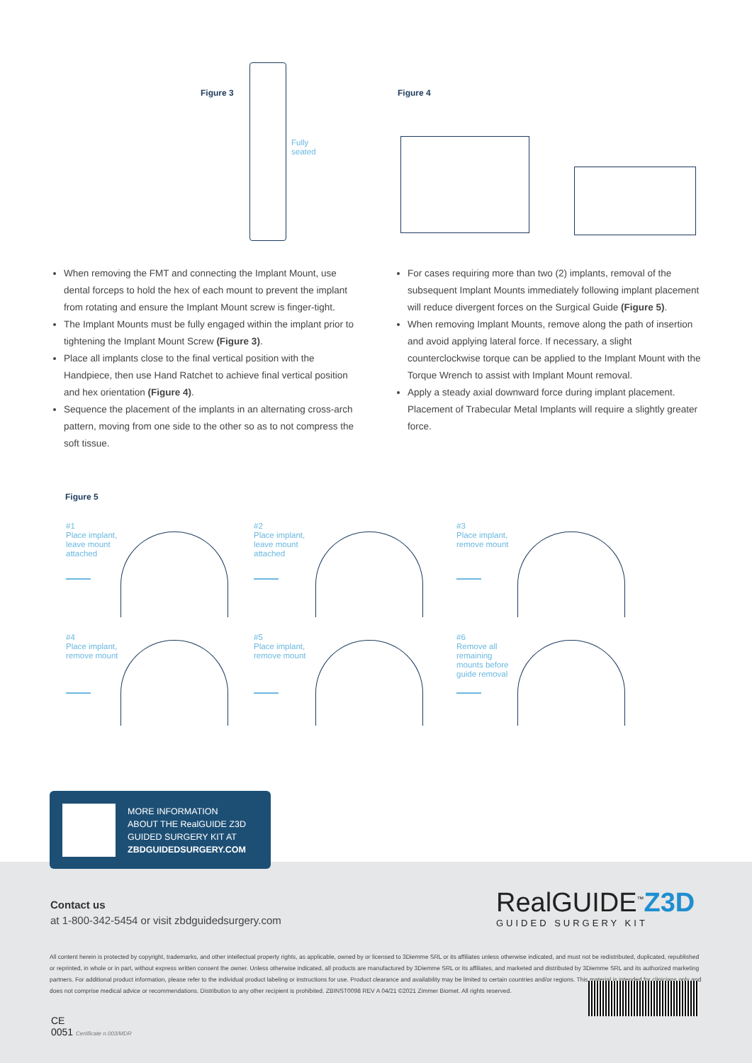Figure 3
Fully
seated
Figure 4
When removing the FMT and connecting the Implant Mount, use dental forceps to hold the hex of each mount to prevent the implant from rotating and ensure the Implant Mount screw is finger-tight.
The Implant Mounts must be fully engaged within the implant prior to tightening the Implant Mount Screw (Figure 3).
Place all implants close to the final vertical position with the Handpiece, then use Hand Ratchet to achieve final vertical position and hex orientation (Figure 4).
Sequence the placement of the implants in an alternating cross-arch pattern, moving from one side to the other so as to not compress the soft tissue.
For cases requiring more than two (2) implants, removal of the subsequent Implant Mounts immediately following implant placement will reduce divergent forces on the Surgical Guide (Figure 5).
When removing Implant Mounts, remove along the path of insertion and avoid applying lateral force. If necessary, a slight counterclockwise torque can be applied to the Implant Mount with the Torque Wrench to assist with Implant Mount removal.
Apply a steady axial downward force during implant placement. Placement of Trabecular Metal Implants will require a slightly greater force.
Figure 5
#1
Place implant,
leave mount
attached
#2
Place implant,
leave mount
attached
#3
Place implant,
remove mount
#4
Place implant,
remove mount
#5
Place implant,
remove mount
#6
Remove all
remaining
mounts before
guide removal
Contact us
at 1-800-342-5454 or visit zbdguidedsurgery.com
RealGUIDE<sup>™</sup>Z3D
GUIDED SURGERY KIT
All content herein is protected by copyright, trademarks, and other intellectual property rights, as applicable, owned by or licensed to 3Diemme SRL or its affiliates unless otherwise indicated, and must not be redistributed, duplicated, republished or reprinted, in whole or in part, without express written consent the owner. Unless otherwise indicated, all products are manufactured by 3Diemme SRL or its affiliates, and marketed and distributed by 3Diemme SRL and its authorized marketing partners. For additional product information, please refer to the individual product labeling or instructions for use. Product clearance and availability may be limited to certain countries and/or regions. This material is intended for clinicians only and does not comprise medical advice or recommendations. Distribution to any other recipient is prohibited. ZBINST0098 REV A 04/21 ©2021 Zimmer Biomet. All rights reserved.
CE
0051 Certificate n.003/MDR
MORE INFORMATION
ABOUT THE RealGUIDE Z3D
GUIDED SURGERY KIT AT
ZBDGUIDEDSURGERY.COM